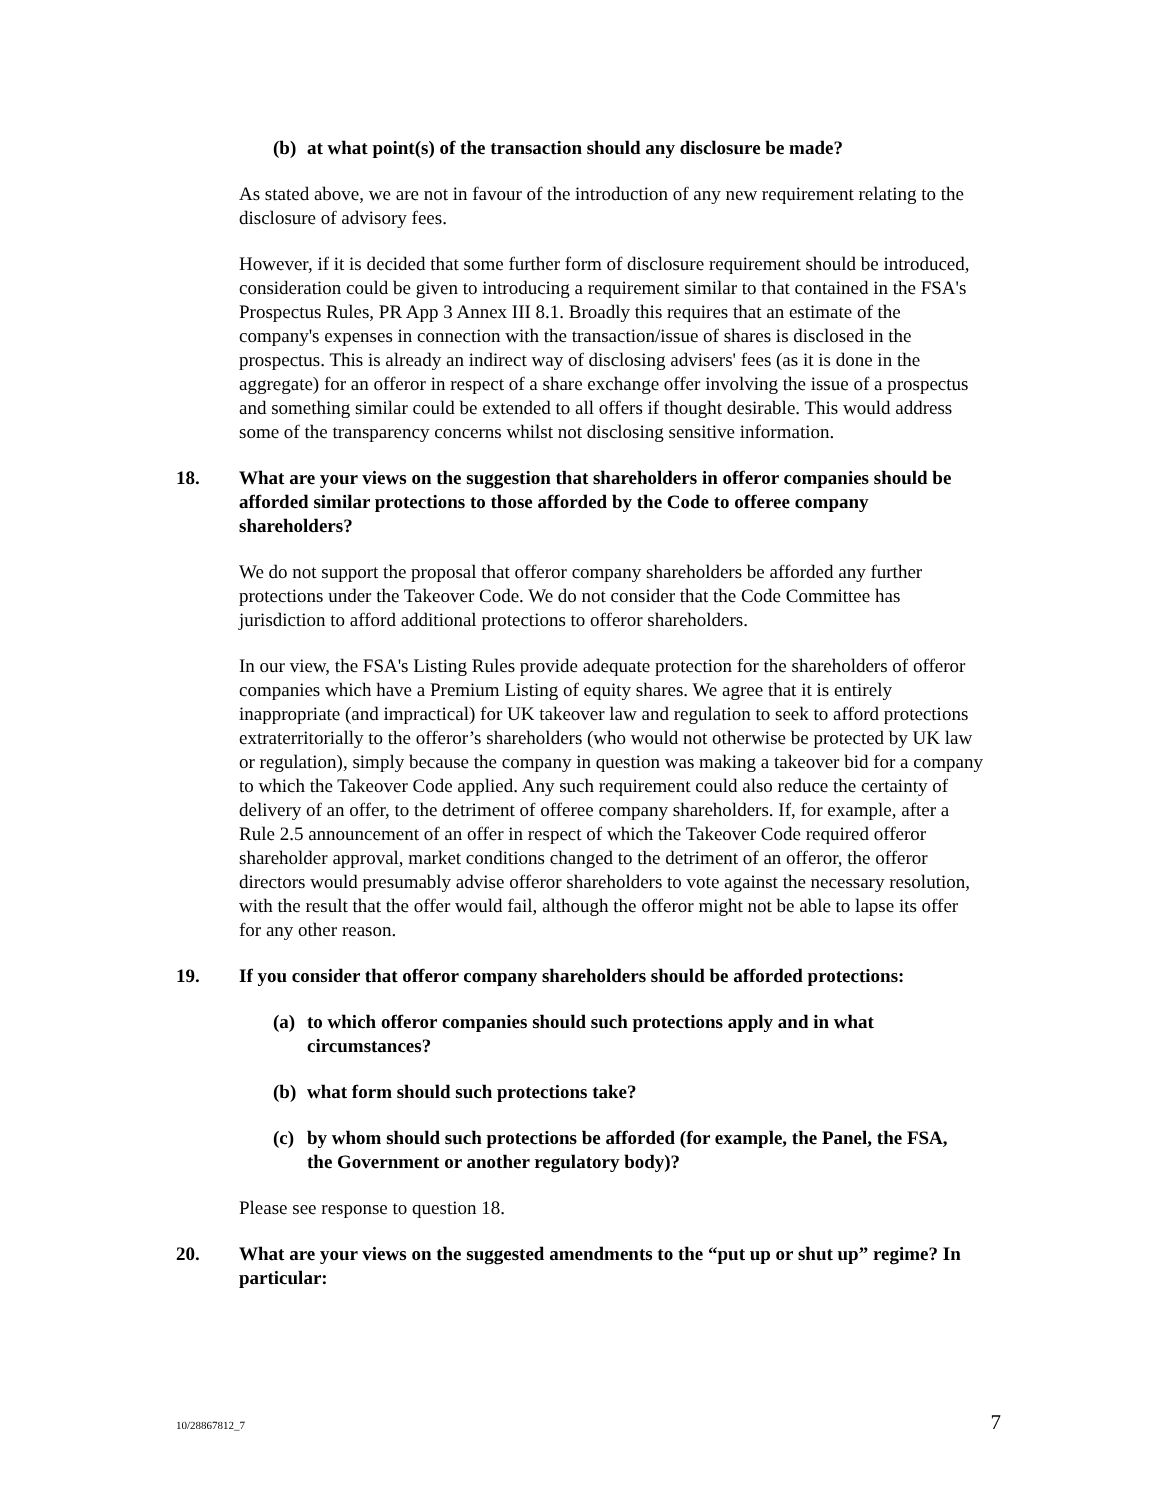(b) at what point(s) of the transaction should any disclosure be made?
As stated above, we are not in favour of the introduction of any new requirement relating to the disclosure of advisory fees.
However, if it is decided that some further form of disclosure requirement should be introduced, consideration could be given to introducing a requirement similar to that contained in the FSA's Prospectus Rules, PR App 3 Annex III 8.1. Broadly this requires that an estimate of the company's expenses in connection with the transaction/issue of shares is disclosed in the prospectus. This is already an indirect way of disclosing advisers' fees (as it is done in the aggregate) for an offeror in respect of a share exchange offer involving the issue of a prospectus and something similar could be extended to all offers if thought desirable. This would address some of the transparency concerns whilst not disclosing sensitive information.
18. What are your views on the suggestion that shareholders in offeror companies should be afforded similar protections to those afforded by the Code to offeree company shareholders?
We do not support the proposal that offeror company shareholders be afforded any further protections under the Takeover Code. We do not consider that the Code Committee has jurisdiction to afford additional protections to offeror shareholders.
In our view, the FSA's Listing Rules provide adequate protection for the shareholders of offeror companies which have a Premium Listing of equity shares. We agree that it is entirely inappropriate (and impractical) for UK takeover law and regulation to seek to afford protections extraterritorially to the offeror’s shareholders (who would not otherwise be protected by UK law or regulation), simply because the company in question was making a takeover bid for a company to which the Takeover Code applied. Any such requirement could also reduce the certainty of delivery of an offer, to the detriment of offeree company shareholders. If, for example, after a Rule 2.5 announcement of an offer in respect of which the Takeover Code required offeror shareholder approval, market conditions changed to the detriment of an offeror, the offeror directors would presumably advise offeror shareholders to vote against the necessary resolution, with the result that the offer would fail, although the offeror might not be able to lapse its offer for any other reason.
19. If you consider that offeror company shareholders should be afforded protections:
(a) to which offeror companies should such protections apply and in what circumstances?
(b) what form should such protections take?
(c) by whom should such protections be afforded (for example, the Panel, the FSA, the Government or another regulatory body)?
Please see response to question 18.
20. What are your views on the suggested amendments to the “put up or shut up” regime? In particular:
10/28867812_7 7